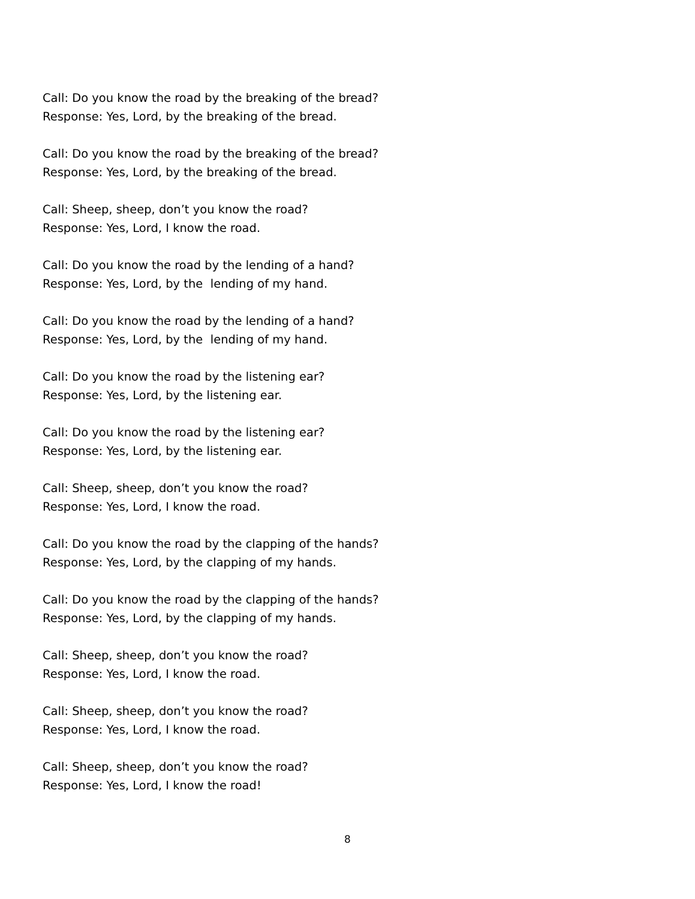Call: Do you know the road by the breaking of the bread?
Response: Yes, Lord, by the breaking of the bread.
Call: Do you know the road by the breaking of the bread?
Response: Yes, Lord, by the breaking of the bread.
Call: Sheep, sheep, don’t you know the road?
Response: Yes, Lord, I know the road.
Call: Do you know the road by the lending of a hand?
Response: Yes, Lord, by the lending of my hand.
Call: Do you know the road by the lending of a hand?
Response: Yes, Lord, by the lending of my hand.
Call: Do you know the road by the listening ear?
Response: Yes, Lord, by the listening ear.
Call: Do you know the road by the listening ear?
Response: Yes, Lord, by the listening ear.
Call: Sheep, sheep, don’t you know the road?
Response: Yes, Lord, I know the road.
Call: Do you know the road by the clapping of the hands?
Response: Yes, Lord, by the clapping of my hands.
Call: Do you know the road by the clapping of the hands?
Response: Yes, Lord, by the clapping of my hands.
Call: Sheep, sheep, don’t you know the road?
Response: Yes, Lord, I know the road.
Call: Sheep, sheep, don’t you know the road?
Response: Yes, Lord, I know the road.
Call: Sheep, sheep, don’t you know the road?
Response: Yes, Lord, I know the road!
8